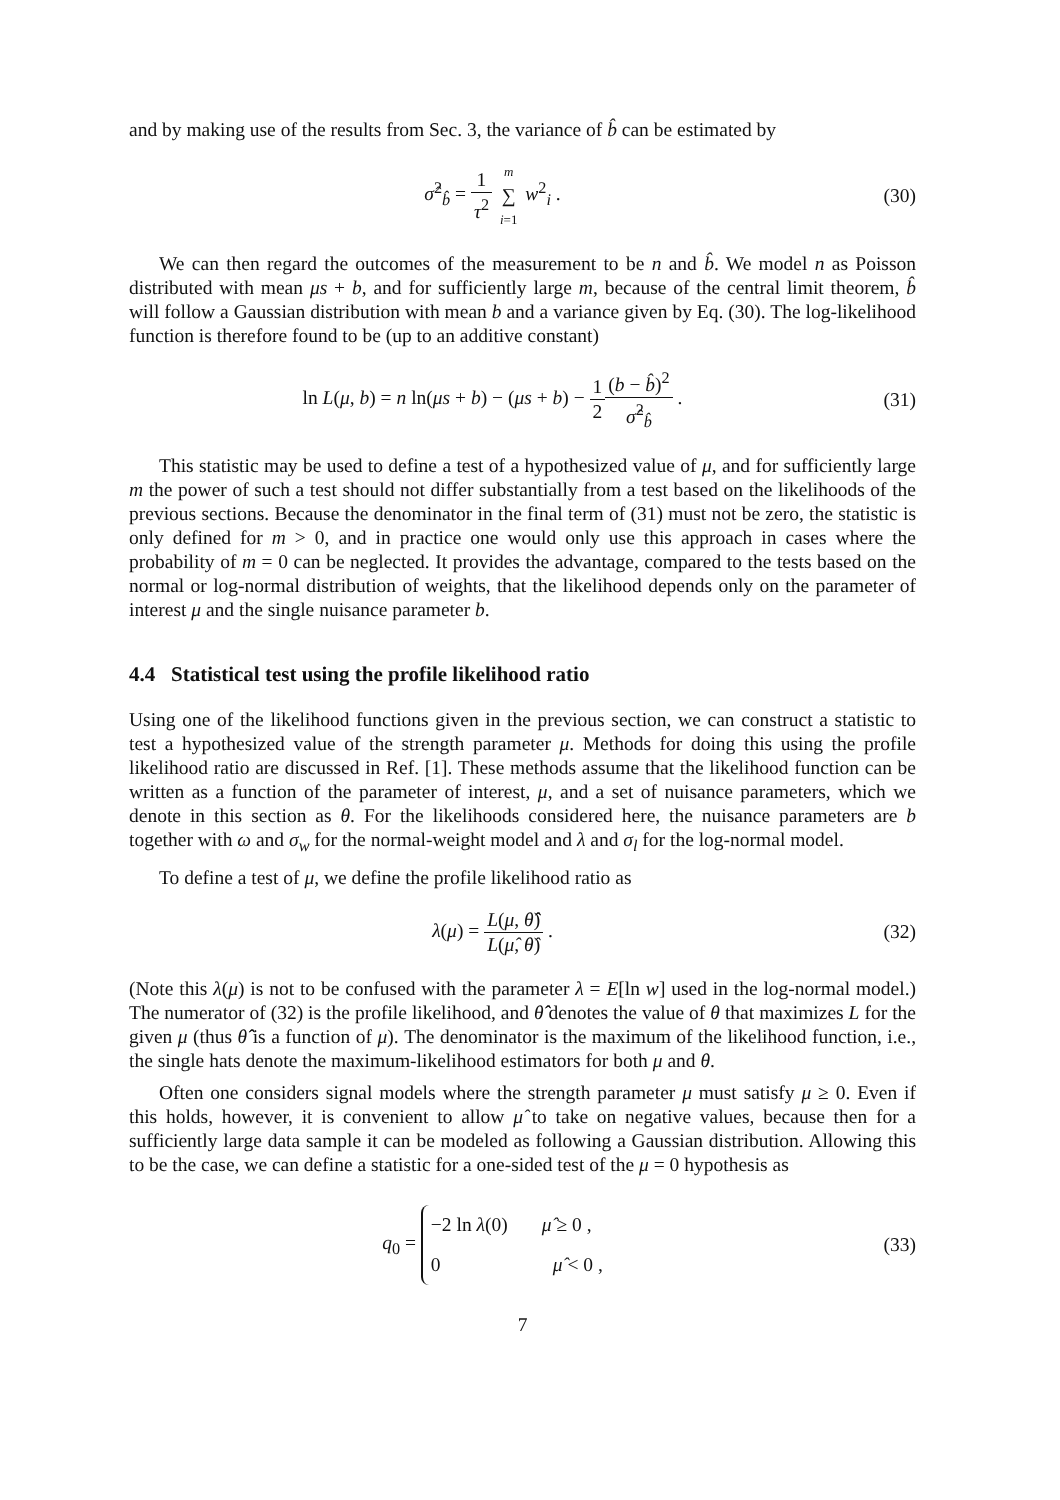and by making use of the results from Sec. 3, the variance of b̂ can be estimated by
σ̂<sup>2</sup><sub>b̂</sub> = 1 τ<sup>2</sup> m ∑ i=1 w<sup>2</sup><sub>i</sub> . (30)
We can then regard the outcomes of the measurement to be n and b̂. We model n as Poisson distributed with mean μs + b, and for sufficiently large m, because of the central limit theorem, b̂ will follow a Gaussian distribution with mean b and a variance given by Eq. (30). The log-likelihood function is therefore found to be (up to an additive constant)
ln L(μ, b) = n ln(μs + b) − (μs + b) − 1 2(b − b̂)<sup>2</sup> σ̂<sup>2</sup><sub>b̂</sub> .
(31)
This statistic may be used to define a test of a hypothesized value of μ, and for sufficiently large m the power of such a test should not differ substantially from a test based on the likelihoods of the previous sections. Because the denominator in the final term of (31) must not be zero, the statistic is only defined for m > 0, and in practice one would only use this approach in cases where the probability of m = 0 can be neglected. It provides the advantage, compared to the tests based on the normal or log-normal distribution of weights, that the likelihood depends only on the parameter of interest μ and the single nuisance parameter b.
4.4 Statistical test using the profile likelihood ratio
Using one of the likelihood functions given in the previous section, we can construct a statistic to test a hypothesized value of the strength parameter μ. Methods for doing this using the profile likelihood ratio are discussed in Ref. [1]. These methods assume that the likelihood function can be written as a function of the parameter of interest, μ, and a set of nuisance parameters, which we denote in this section as θ. For the likelihoods considered here, the nuisance parameters are b together with ω and σ<sub>w</sub> for the normal-weight model and λ and σ<sub>l</sub> for the log-normal model.
To define a test of μ, we define the profile likelihood ratio as
λ(μ) = L(μ, θ̂̂) L(μ̂, θ̂) . (32)
(Note this λ(μ) is not to be confused with the parameter λ = E[ln w] used in the log-normal model.) The numerator of (32) is the profile likelihood, and θ̂̂ denotes the value of θ that maximizes L for the given μ (thus θ̂̂ is a function of μ). The denominator is the maximum of the likelihood function, i.e., the single hats denote the maximum-likelihood estimators for both μ and θ.
Often one considers signal models where the strength parameter μ must satisfy μ ≥ 0. Even if this holds, however, it is convenient to allow μ̂ to take on negative values, because then for a sufficiently large data sample it can be modeled as following a Gaussian distribution. Allowing this to be the case, we can define a statistic for a one-sided test of the μ = 0 hypothesis as
q<sub>0</sub> = −2 ln λ(0) μ̂ ≥ 0 , 0 μ̂ < 0 ,
(33)
7